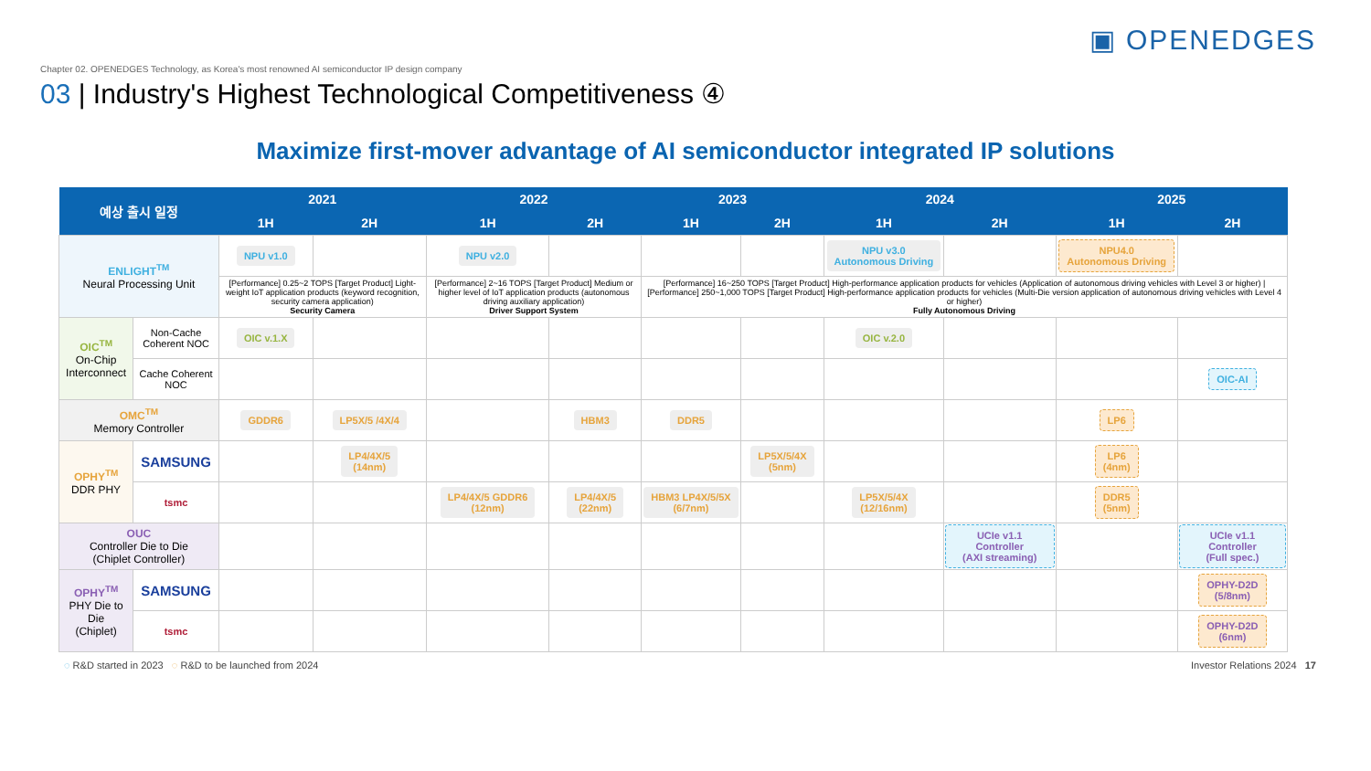▣ OPENEDGES
Chapter 02. OPENEDGES Technology, as Korea's most renowned AI semiconductor IP design company
03 | Industry's Highest Technological Competitiveness ④
Maximize first-mover advantage of AI semiconductor integrated IP solutions
| 예상 출시 일정 | | 2021 | | 2022 | | 2023 | | 2024 | | 2025 | |
| --- | --- | --- | --- | --- | --- | --- | --- | --- | --- | --- | --- |
| | | 1H | 2H | 1H | 2H | 1H | 2H | 1H | 2H | 1H | 2H |
| ENLIGHT<sup>TM</sup> Neural Processing Unit | | NPU v1.0 | | NPU v2.0 | | | | NPU v3.0 Autonomous Driving | | NPU4.0 Autonomous Driving | |
| | | [Performance] 0.25~2 TOPS [Target Product] Light-weight IoT application products (keyword recognition, security camera application) Security Camera | | [Performance] 2~16 TOPS [Target Product] Medium or higher level of IoT application products (autonomous driving auxiliary application) Driver Support System | | [Performance] 16~250 TOPS [Target Product] High-performance application products for vehicles (Application of autonomous driving vehicles with Level 3 or higher) / [Performance] 250~1,000 TOPS [Target Product] High-performance application products for vehicles (Multi-Die version application of autonomous driving vehicles with Level 4 or higher) Fully Autonomous Driving | | | | | |
| OIC<sup>TM</sup> On-Chip Interconnect | Non-Cache Coherent NOC | OIC v.1.X | | | | | | OIC v.2.0 | | | |
| | Cache Coherent NOC | | | | | | | | | | OIC-AI |
| OMC<sup>TM</sup> Memory Controller | | GDDR6 | LP5X/5 /4X/4 | | HBM3 | DDR5 | | | | LP6 | |
| OPHY<sup>TM</sup> DDR PHY | SAMSUNG | | LP4/4X/5 (14nm) | | | | LP5X/5/4X (5nm) | | | LP6 (4nm) | |
| | tsmc | | | LP4/4X/5 GDDR6 (12nm) | LP4/4X/5 (22nm) | HBM3 LP4X/5/5X (6/7nm) | | LP5X/5/4X (12/16nm) | | DDR5 (5nm) | |
| OUC Controller Die to Die (Chiplet Controller) | | | | | | | | | UCIe v1.1 Controller (AXI streaming) | | UCIe v1.1 Controller (Full spec.) |
| OPHY<sup>TM</sup> PHY Die to Die (Chiplet) | SAMSUNG | | | | | | | | | | OPHY-D2D (5/8nm) |
| | tsmc | | | | | | | | | | OPHY-D2D (6nm) |
◌ R&D started in 2023 ◌ R&D to be launched from 2024 Investor Relations 2024 17